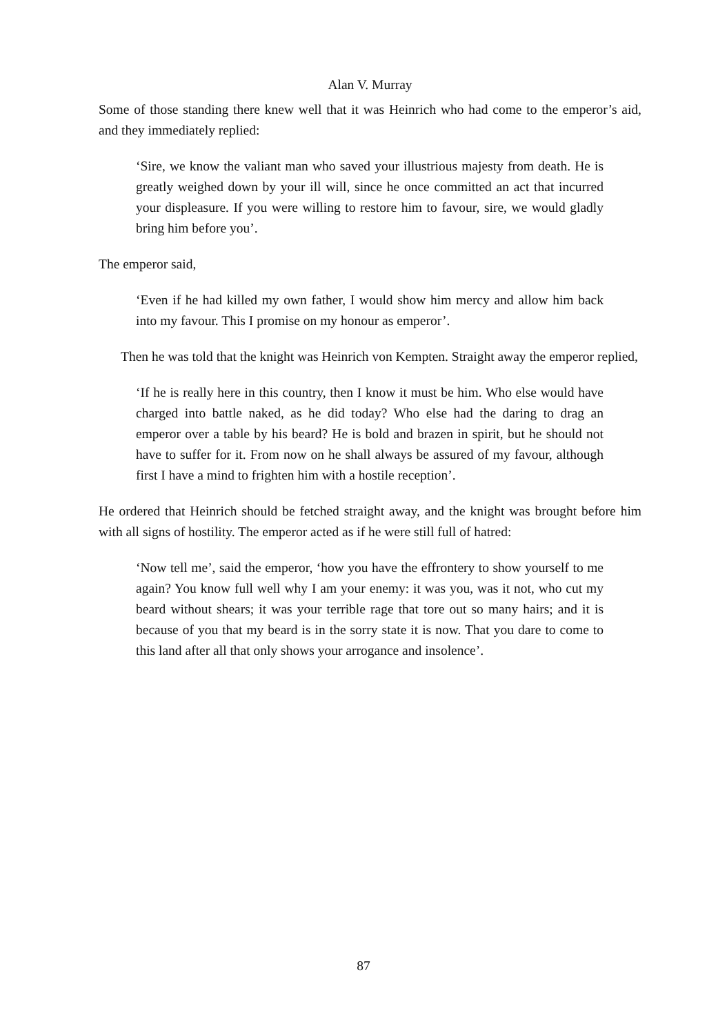Alan V. Murray
Some of those standing there knew well that it was Heinrich who had come to the emperor’s aid, and they immediately replied:
‘Sire, we know the valiant man who saved your illustrious majesty from death. He is greatly weighed down by your ill will, since he once committed an act that incurred your displeasure. If you were willing to restore him to favour, sire, we would gladly bring him before you’.
The emperor said,
‘Even if he had killed my own father, I would show him mercy and allow him back into my favour. This I promise on my honour as emperor’.
Then he was told that the knight was Heinrich von Kempten. Straight away the emperor replied,
‘If he is really here in this country, then I know it must be him. Who else would have charged into battle naked, as he did today? Who else had the daring to drag an emperor over a table by his beard? He is bold and brazen in spirit, but he should not have to suffer for it. From now on he shall always be assured of my favour, although first I have a mind to frighten him with a hostile reception’.
He ordered that Heinrich should be fetched straight away, and the knight was brought before him with all signs of hostility. The emperor acted as if he were still full of hatred:
‘Now tell me’, said the emperor, ‘how you have the effrontery to show yourself to me again? You know full well why I am your enemy: it was you, was it not, who cut my beard without shears; it was your terrible rage that tore out so many hairs; and it is because of you that my beard is in the sorry state it is now. That you dare to come to this land after all that only shows your arrogance and insolence’.
87